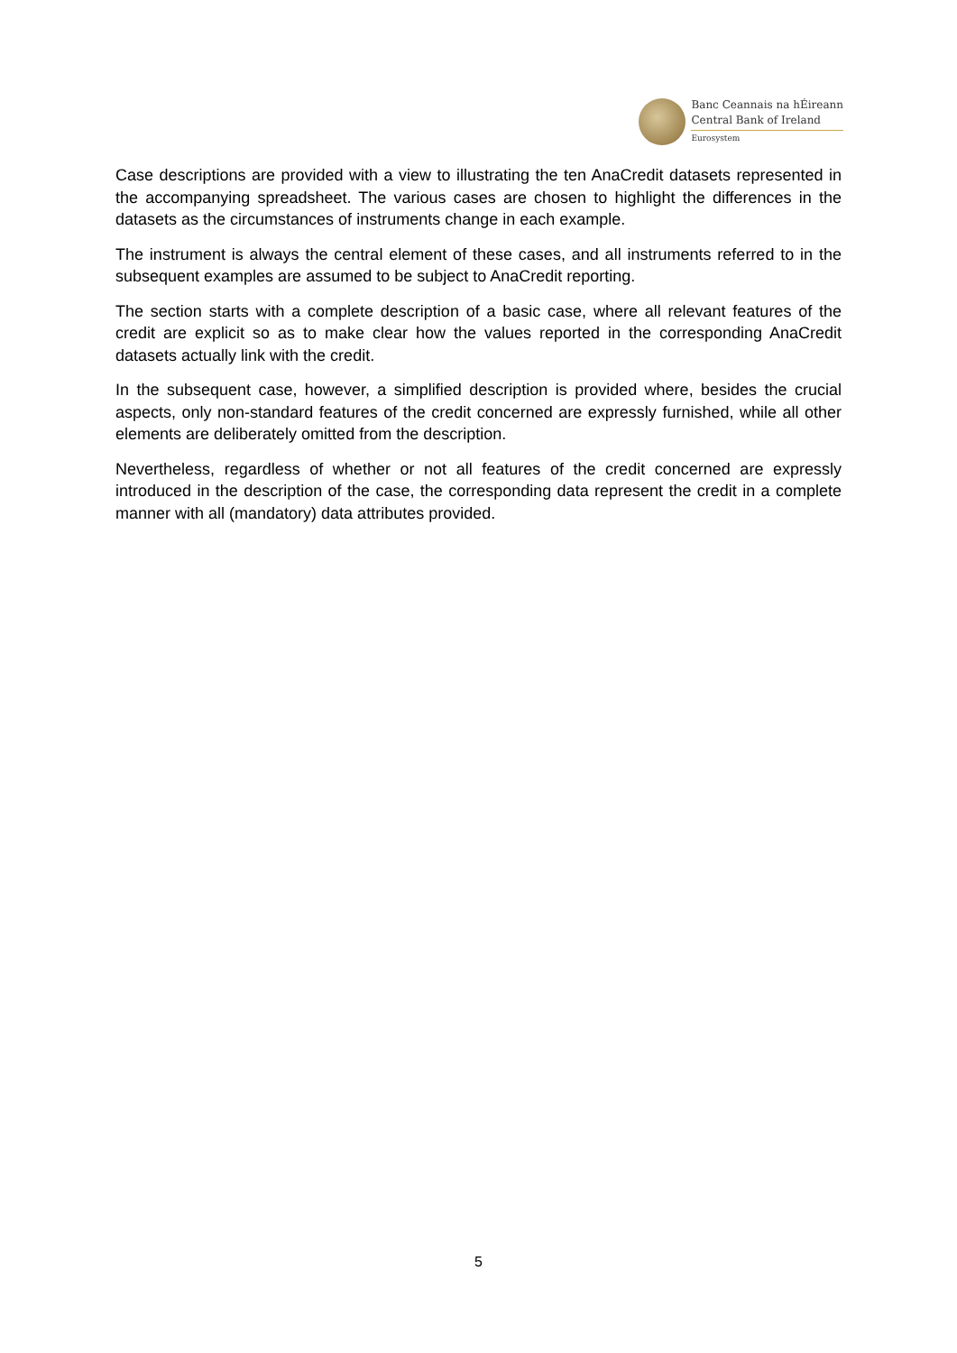Banc Ceannais na hÉireann
Central Bank of Ireland
Eurosystem
Case descriptions are provided with a view to illustrating the ten AnaCredit datasets represented in the accompanying spreadsheet. The various cases are chosen to highlight the differences in the datasets as the circumstances of instruments change in each example.
The instrument is always the central element of these cases, and all instruments referred to in the subsequent examples are assumed to be subject to AnaCredit reporting.
The section starts with a complete description of a basic case, where all relevant features of the credit are explicit so as to make clear how the values reported in the corresponding AnaCredit datasets actually link with the credit.
In the subsequent case, however, a simplified description is provided where, besides the crucial aspects, only non-standard features of the credit concerned are expressly furnished, while all other elements are deliberately omitted from the description.
Nevertheless, regardless of whether or not all features of the credit concerned are expressly introduced in the description of the case, the corresponding data represent the credit in a complete manner with all (mandatory) data attributes provided.
5